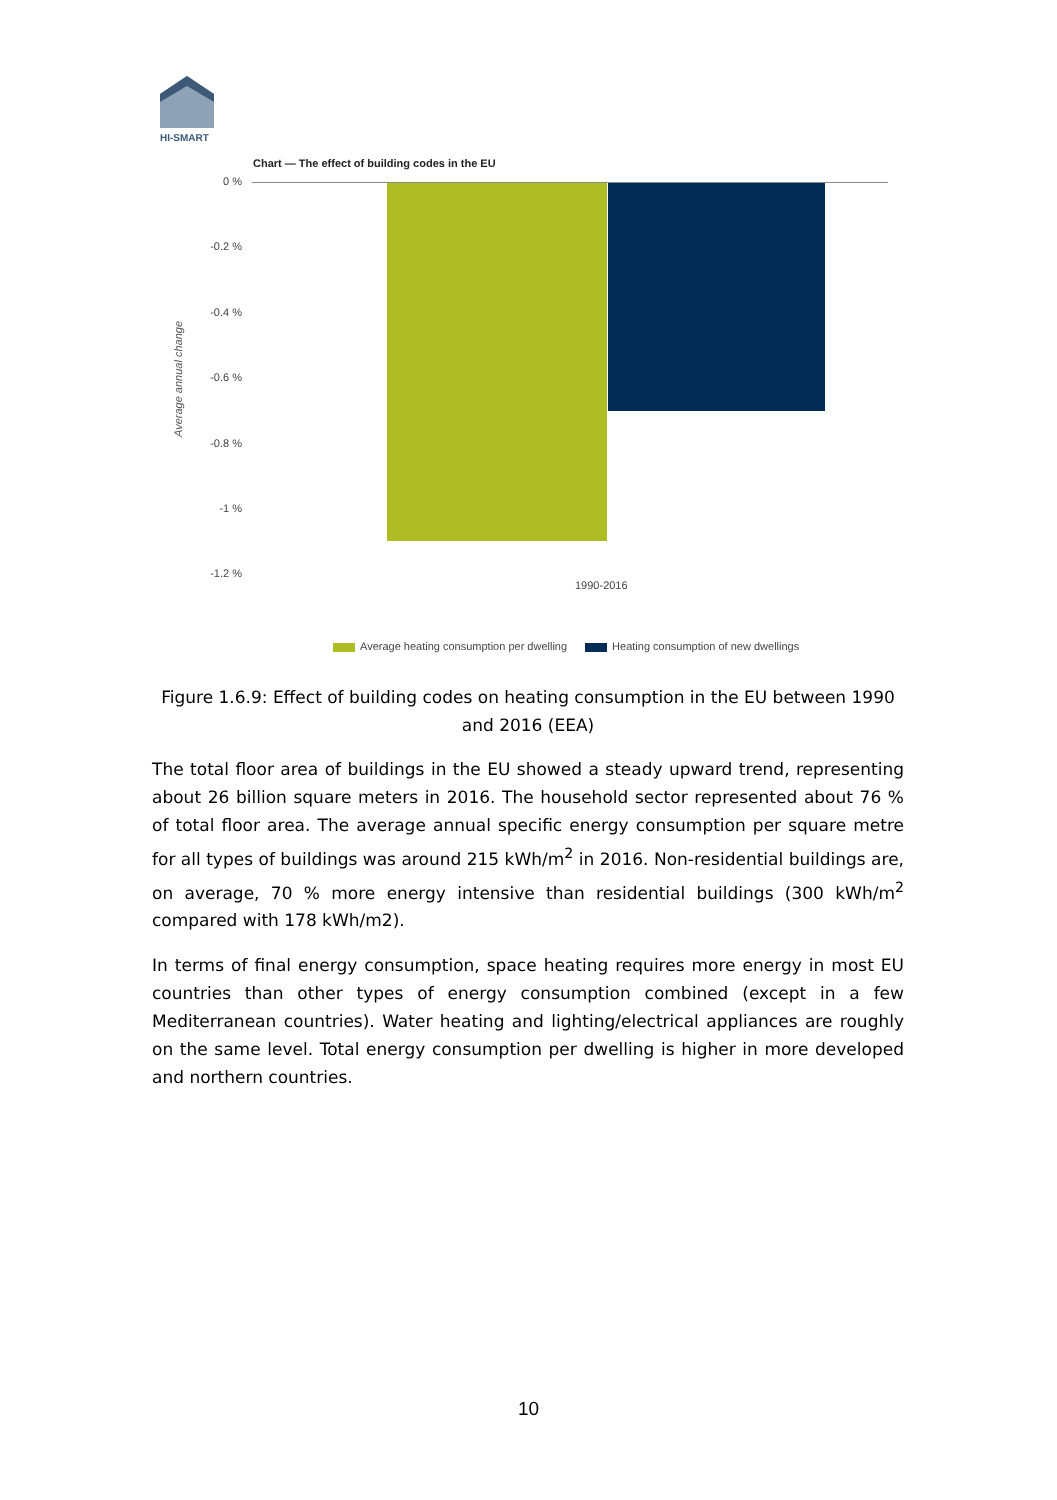HI-SMART
Chart — The effect of building codes in the EU
0 %
-0.2 %
-0.4 %
-0.6 %
-0.8 %
-1 %
-1.2 %
Average annual change
1990-2016
Average heating consumption per dwelling Heating consumption of new dwellings
Figure 1.6.9: Effect of building codes on heating consumption in the EU between 1990 and 2016 (EEA)
The total floor area of buildings in the EU showed a steady upward trend, representing about 26 billion square meters in 2016. The household sector represented about 76 % of total floor area. The average annual specific energy consumption per square metre for all types of buildings was around 215 kWh/m<sup>2</sup> in 2016. Non-residential buildings are, on average, 70 % more energy intensive than residential buildings (300 kWh/m<sup>2</sup> compared with 178 kWh/m2).
In terms of final energy consumption, space heating requires more energy in most EU countries than other types of energy consumption combined (except in a few Mediterranean countries). Water heating and lighting/electrical appliances are roughly on the same level. Total energy consumption per dwelling is higher in more developed and northern countries.
10